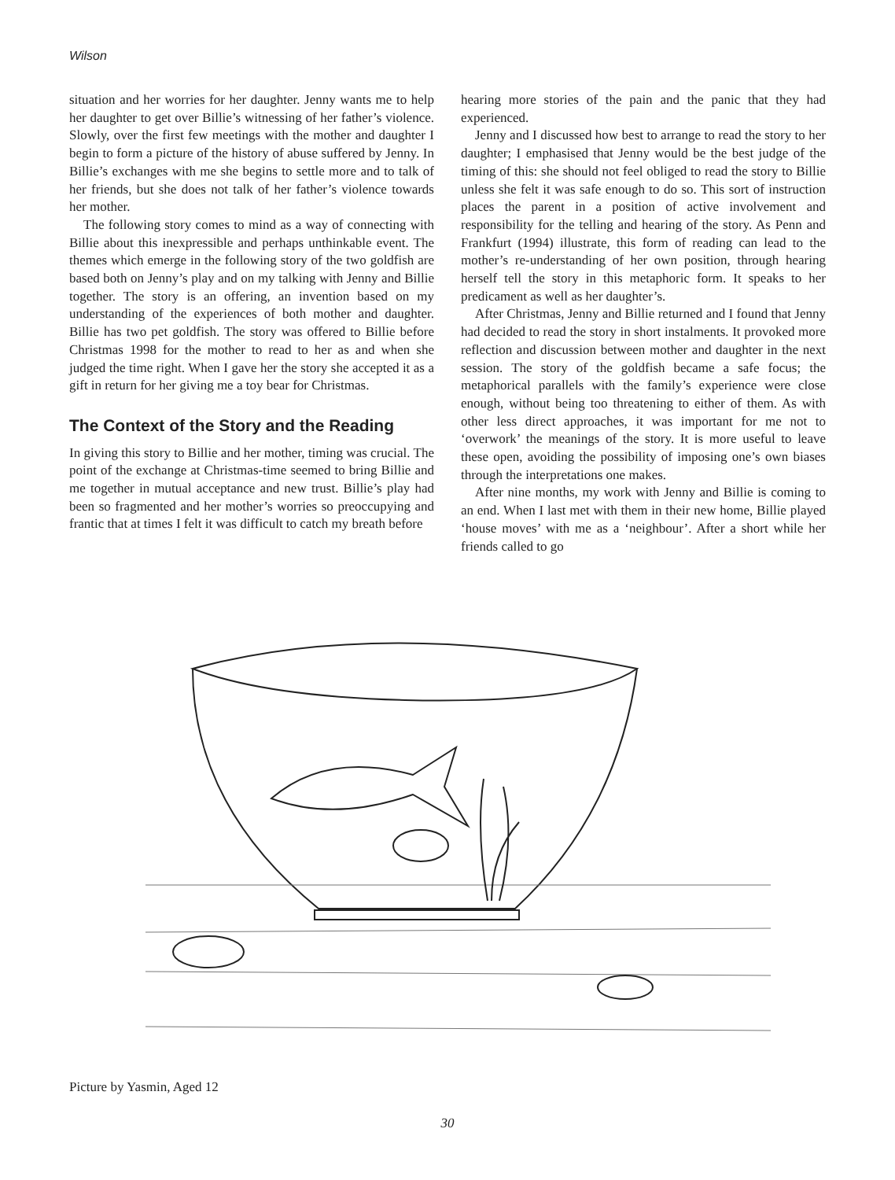Wilson
situation and her worries for her daughter. Jenny wants me to help her daughter to get over Billie’s witnessing of her father’s violence. Slowly, over the first few meetings with the mother and daughter I begin to form a picture of the history of abuse suffered by Jenny. In Billie’s exchanges with me she begins to settle more and to talk of her friends, but she does not talk of her father’s violence towards her mother.
The following story comes to mind as a way of connecting with Billie about this inexpressible and perhaps unthinkable event. The themes which emerge in the following story of the two goldfish are based both on Jenny’s play and on my talking with Jenny and Billie together. The story is an offering, an invention based on my understanding of the experiences of both mother and daughter. Billie has two pet goldfish. The story was offered to Billie before Christmas 1998 for the mother to read to her as and when she judged the time right. When I gave her the story she accepted it as a gift in return for her giving me a toy bear for Christmas.
The Context of the Story and the Reading
In giving this story to Billie and her mother, timing was crucial. The point of the exchange at Christmas-time seemed to bring Billie and me together in mutual acceptance and new trust. Billie’s play had been so fragmented and her mother’s worries so preoccupying and frantic that at times I felt it was difficult to catch my breath before
hearing more stories of the pain and the panic that they had experienced.
Jenny and I discussed how best to arrange to read the story to her daughter; I emphasised that Jenny would be the best judge of the timing of this: she should not feel obliged to read the story to Billie unless she felt it was safe enough to do so. This sort of instruction places the parent in a position of active involvement and responsibility for the telling and hearing of the story. As Penn and Frankfurt (1994) illustrate, this form of reading can lead to the mother’s re-understanding of her own position, through hearing herself tell the story in this metaphoric form. It speaks to her predicament as well as her daughter’s.
After Christmas, Jenny and Billie returned and I found that Jenny had decided to read the story in short instalments. It provoked more reflection and discussion between mother and daughter in the next session. The story of the goldfish became a safe focus; the metaphorical parallels with the family’s experience were close enough, without being too threatening to either of them. As with other less direct approaches, it was important for me not to ‘overwork’ the meanings of the story. It is more useful to leave these open, avoiding the possibility of imposing one’s own biases through the interpretations one makes.
After nine months, my work with Jenny and Billie is coming to an end. When I last met with them in their new home, Billie played ‘house moves’ with me as a ‘neighbour’. After a short while her friends called to go
Picture by Yasmin, Aged 12
30